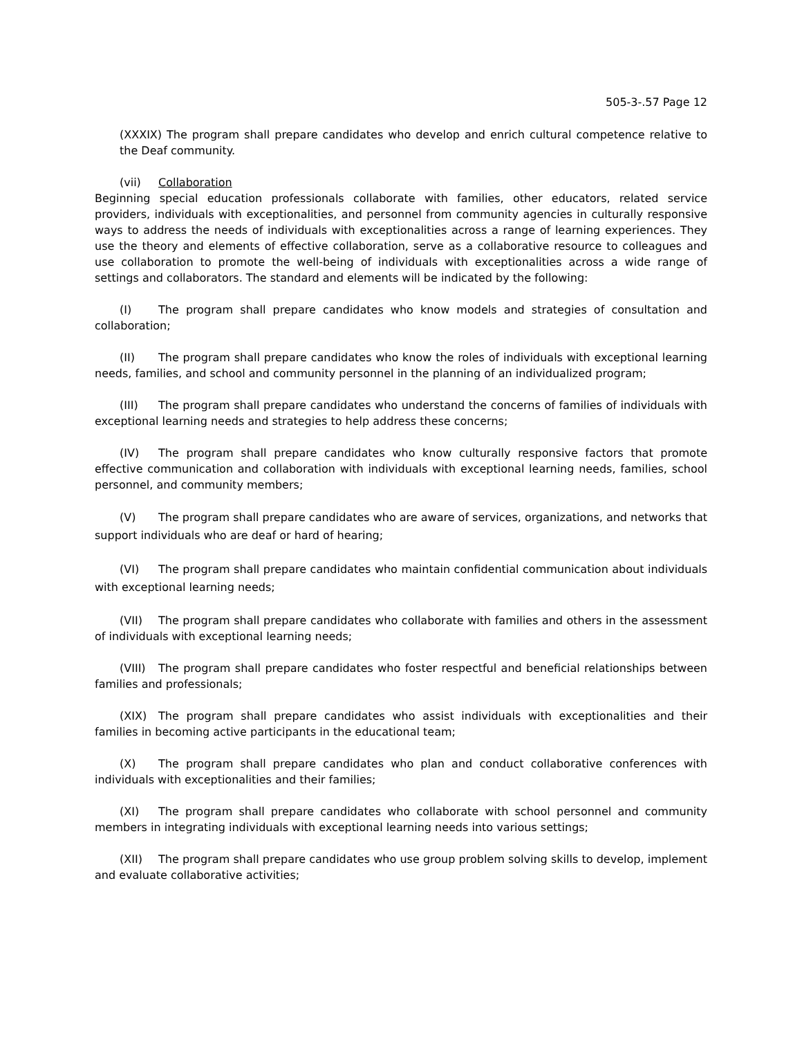505-3-.57 Page 12
(XXXIX) The program shall prepare candidates who develop and enrich cultural competence relative to the Deaf community.
(vii) Collaboration
Beginning special education professionals collaborate with families, other educators, related service providers, individuals with exceptionalities, and personnel from community agencies in culturally responsive ways to address the needs of individuals with exceptionalities across a range of learning experiences. They use the theory and elements of effective collaboration, serve as a collaborative resource to colleagues and use collaboration to promote the well-being of individuals with exceptionalities across a wide range of settings and collaborators. The standard and elements will be indicated by the following:
(I) The program shall prepare candidates who know models and strategies of consultation and collaboration;
(II) The program shall prepare candidates who know the roles of individuals with exceptional learning needs, families, and school and community personnel in the planning of an individualized program;
(III) The program shall prepare candidates who understand the concerns of families of individuals with exceptional learning needs and strategies to help address these concerns;
(IV) The program shall prepare candidates who know culturally responsive factors that promote effective communication and collaboration with individuals with exceptional learning needs, families, school personnel, and community members;
(V) The program shall prepare candidates who are aware of services, organizations, and networks that support individuals who are deaf or hard of hearing;
(VI) The program shall prepare candidates who maintain confidential communication about individuals with exceptional learning needs;
(VII) The program shall prepare candidates who collaborate with families and others in the assessment of individuals with exceptional learning needs;
(VIII) The program shall prepare candidates who foster respectful and beneficial relationships between families and professionals;
(XIX) The program shall prepare candidates who assist individuals with exceptionalities and their families in becoming active participants in the educational team;
(X) The program shall prepare candidates who plan and conduct collaborative conferences with individuals with exceptionalities and their families;
(XI) The program shall prepare candidates who collaborate with school personnel and community members in integrating individuals with exceptional learning needs into various settings;
(XII) The program shall prepare candidates who use group problem solving skills to develop, implement and evaluate collaborative activities;